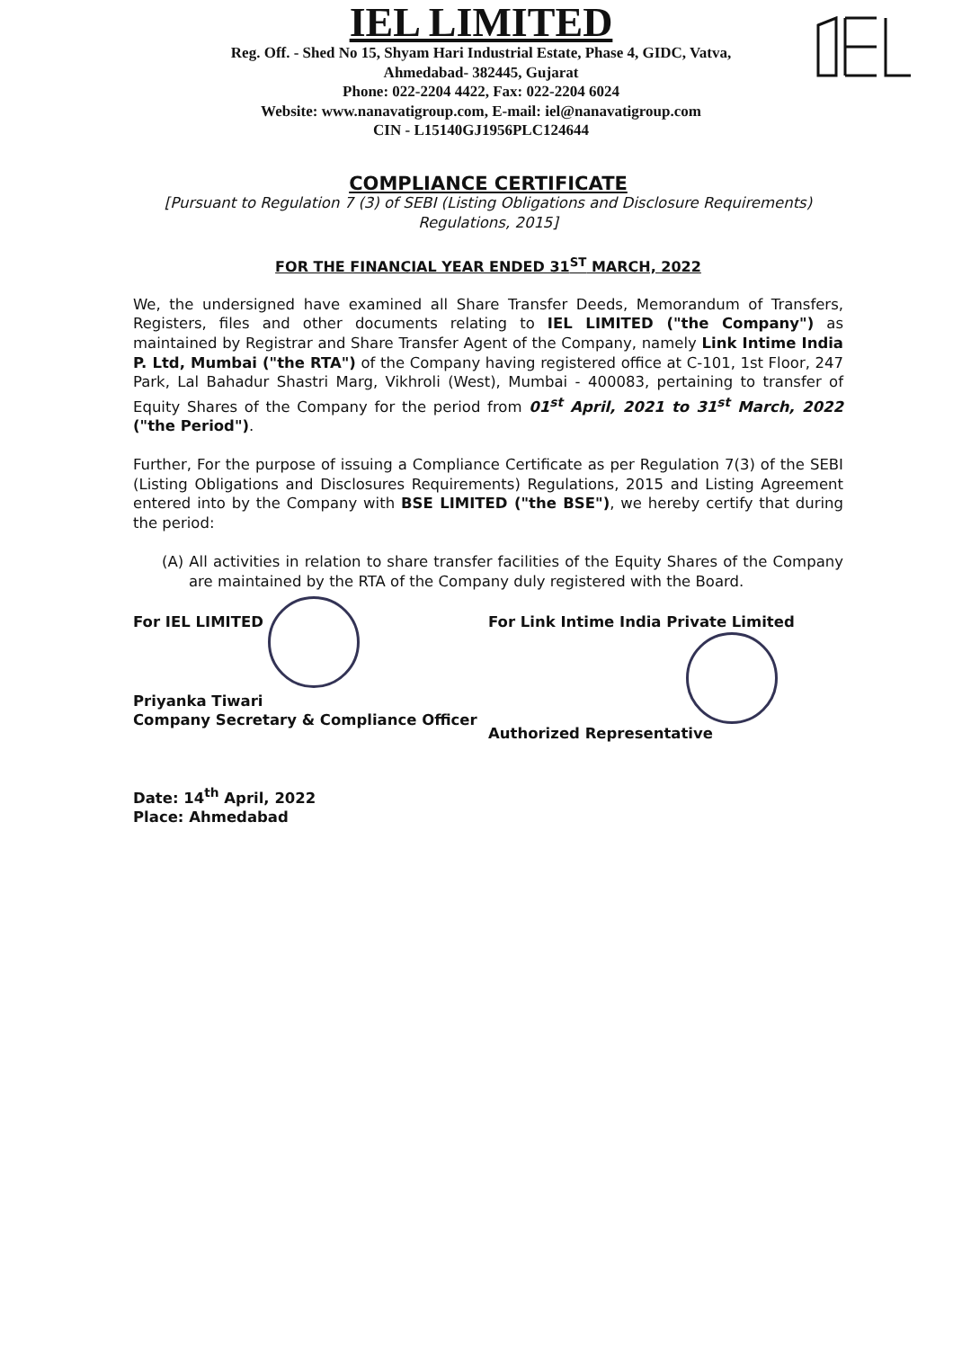IEL LIMITED
Reg. Off. - Shed No 15, Shyam Hari Industrial Estate, Phase 4, GIDC, Vatva,
Ahmedabad- 382445, Gujarat
Phone: 022-2204 4422, Fax: 022-2204 6024
Website: www.nanavatigroup.com, E-mail: iel@nanavatigroup.com
CIN - L15140GJ1956PLC124644
COMPLIANCE CERTIFICATE
[Pursuant to Regulation 7 (3) of SEBI (Listing Obligations and Disclosure Requirements) Regulations, 2015]
FOR THE FINANCIAL YEAR ENDED 31<sup>ST</sup> MARCH, 2022
We, the undersigned have examined all Share Transfer Deeds, Memorandum of Transfers, Registers, files and other documents relating to IEL LIMITED ("the Company") as maintained by Registrar and Share Transfer Agent of the Company, namely Link Intime India P. Ltd, Mumbai ("the RTA") of the Company having registered office at C-101, 1st Floor, 247 Park, Lal Bahadur Shastri Marg, Vikhroli (West), Mumbai - 400083, pertaining to transfer of Equity Shares of the Company for the period from 01<sup>st</sup> April, 2021 to 31<sup>st</sup> March, 2022 ("the Period").
Further, For the purpose of issuing a Compliance Certificate as per Regulation 7(3) of the SEBI (Listing Obligations and Disclosures Requirements) Regulations, 2015 and Listing Agreement entered into by the Company with BSE LIMITED ("the BSE"), we hereby certify that during the period:
(A) All activities in relation to share transfer facilities of the Equity Shares of the Company are maintained by the RTA of the Company duly registered with the Board.
For IEL LIMITED
Priyanka Tiwari
Company Secretary & Compliance Officer
For Link Intime India Private Limited
Authorized Representative
Date: 14<sup>th</sup> April, 2022
Place: Ahmedabad